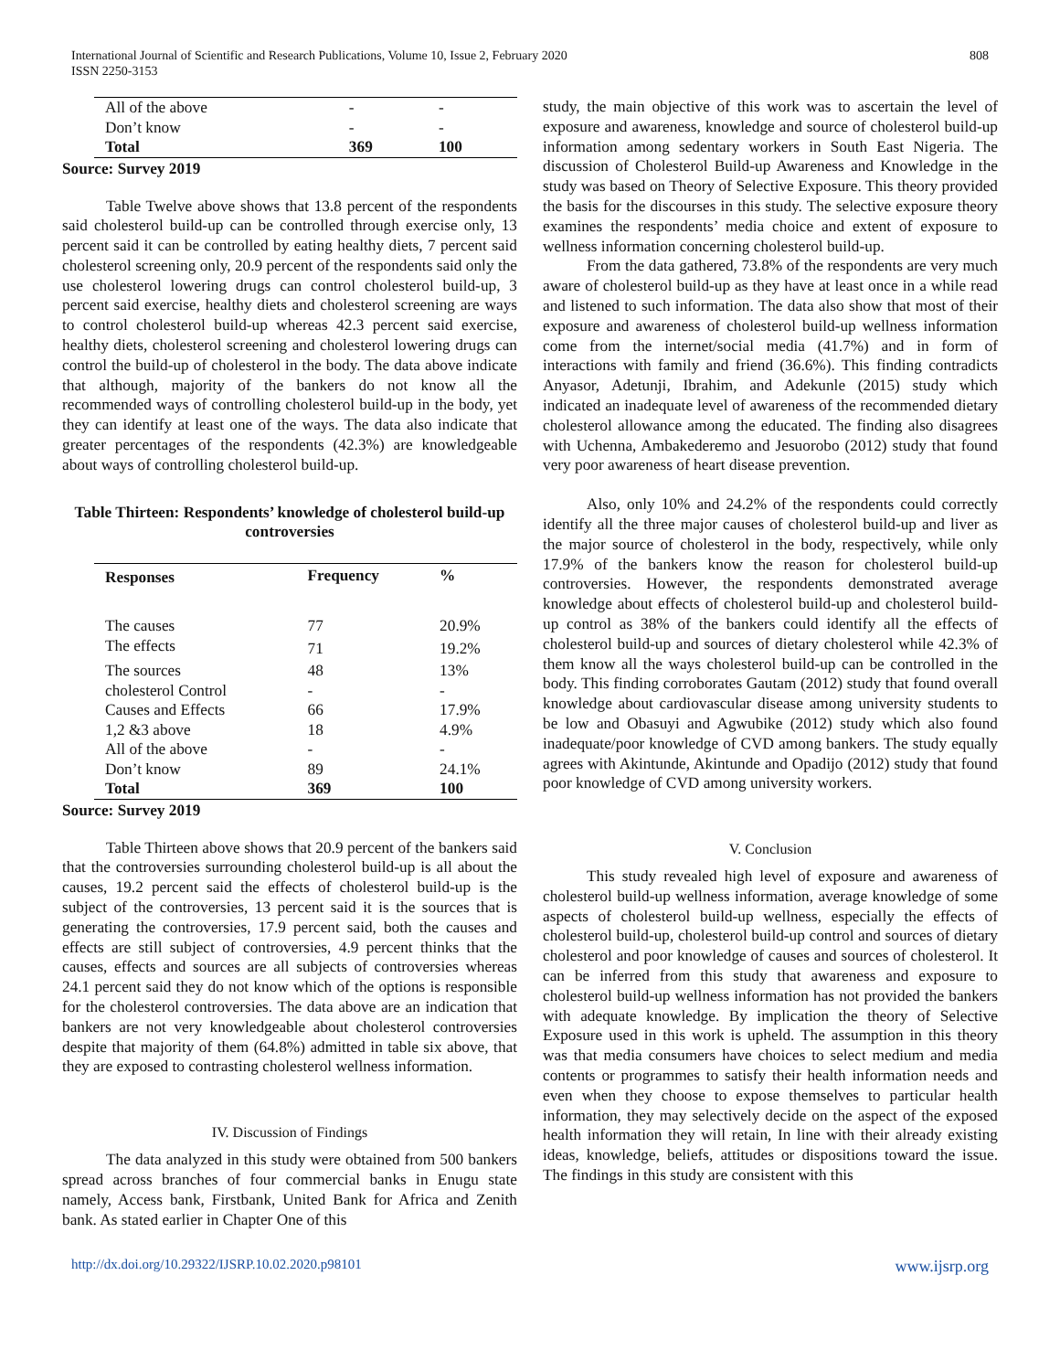International Journal of Scientific and Research Publications, Volume 10, Issue 2, February 2020
ISSN 2250-3153
808
| All of the above | - | - |
| Don’t know | - | - |
| Total | 369 | 100 |
Source: Survey 2019
Table Twelve above shows that 13.8 percent of the respondents said cholesterol build-up can be controlled through exercise only, 13 percent said it can be controlled by eating healthy diets, 7 percent said cholesterol screening only, 20.9 percent of the respondents said only the use cholesterol lowering drugs can control cholesterol build-up, 3 percent said exercise, healthy diets and cholesterol screening are ways to control cholesterol build-up whereas 42.3 percent said exercise, healthy diets, cholesterol screening and cholesterol lowering drugs can control the build-up of cholesterol in the body. The data above indicate that although, majority of the bankers do not know all the recommended ways of controlling cholesterol build-up in the body, yet they can identify at least one of the ways. The data also indicate that greater percentages of the respondents (42.3%) are knowledgeable about ways of controlling cholesterol build-up.
Table Thirteen: Respondents’ knowledge of cholesterol build-up controversies
| Responses | Frequency | % |
| --- | --- | --- |
| The causes | 77 | 20.9% |
| The effects | 71 | 19.2% |
| The sources | 48 | 13% |
| cholesterol Control | - | - |
| Causes and Effects | 66 | 17.9% |
| 1,2 &3 above | 18 | 4.9% |
| All of the above | - | - |
| Don’t know | 89 | 24.1% |
| Total | 369 | 100 |
Source: Survey 2019
Table Thirteen above shows that 20.9 percent of the bankers said that the controversies surrounding cholesterol build-up is all about the causes, 19.2 percent said the effects of cholesterol build-up is the subject of the controversies, 13 percent said it is the sources that is generating the controversies, 17.9 percent said, both the causes and effects are still subject of controversies, 4.9 percent thinks that the causes, effects and sources are all subjects of controversies whereas 24.1 percent said they do not know which of the options is responsible for the cholesterol controversies. The data above are an indication that bankers are not very knowledgeable about cholesterol controversies despite that majority of them (64.8%) admitted in table six above, that they are exposed to contrasting cholesterol wellness information.
IV. Discussion of Findings
The data analyzed in this study were obtained from 500 bankers spread across branches of four commercial banks in Enugu state namely, Access bank, Firstbank, United Bank for Africa and Zenith bank. As stated earlier in Chapter One of this
study, the main objective of this work was to ascertain the level of exposure and awareness, knowledge and source of cholesterol build-up information among sedentary workers in South East Nigeria. The discussion of Cholesterol Build-up Awareness and Knowledge in the study was based on Theory of Selective Exposure. This theory provided the basis for the discourses in this study. The selective exposure theory examines the respondents’ media choice and extent of exposure to wellness information concerning cholesterol build-up.
From the data gathered, 73.8% of the respondents are very much aware of cholesterol build-up as they have at least once in a while read and listened to such information. The data also show that most of their exposure and awareness of cholesterol build-up wellness information come from the internet/social media (41.7%) and in form of interactions with family and friend (36.6%). This finding contradicts Anyasor, Adetunji, Ibrahim, and Adekunle (2015) study which indicated an inadequate level of awareness of the recommended dietary cholesterol allowance among the educated. The finding also disagrees with Uchenna, Ambakederemo and Jesuorobo (2012) study that found very poor awareness of heart disease prevention.
Also, only 10% and 24.2% of the respondents could correctly identify all the three major causes of cholesterol build-up and liver as the major source of cholesterol in the body, respectively, while only 17.9% of the bankers know the reason for cholesterol build-up controversies. However, the respondents demonstrated average knowledge about effects of cholesterol build-up and cholesterol build-up control as 38% of the bankers could identify all the effects of cholesterol build-up and sources of dietary cholesterol while 42.3% of them know all the ways cholesterol build-up can be controlled in the body. This finding corroborates Gautam (2012) study that found overall knowledge about cardiovascular disease among university students to be low and Obasuyi and Agwubike (2012) study which also found inadequate/poor knowledge of CVD among bankers. The study equally agrees with Akintunde, Akintunde and Opadijo (2012) study that found poor knowledge of CVD among university workers.
V. Conclusion
This study revealed high level of exposure and awareness of cholesterol build-up wellness information, average knowledge of some aspects of cholesterol build-up wellness, especially the effects of cholesterol build-up, cholesterol build-up control and sources of dietary cholesterol and poor knowledge of causes and sources of cholesterol. It can be inferred from this study that awareness and exposure to cholesterol build-up wellness information has not provided the bankers with adequate knowledge. By implication the theory of Selective Exposure used in this work is upheld. The assumption in this theory was that media consumers have choices to select medium and media contents or programmes to satisfy their health information needs and even when they choose to expose themselves to particular health information, they may selectively decide on the aspect of the exposed health information they will retain, In line with their already existing ideas, knowledge, beliefs, attitudes or dispositions toward the issue. The findings in this study are consistent with this
http://dx.doi.org/10.29322/IJSRP.10.02.2020.p98101 www.ijsrp.org